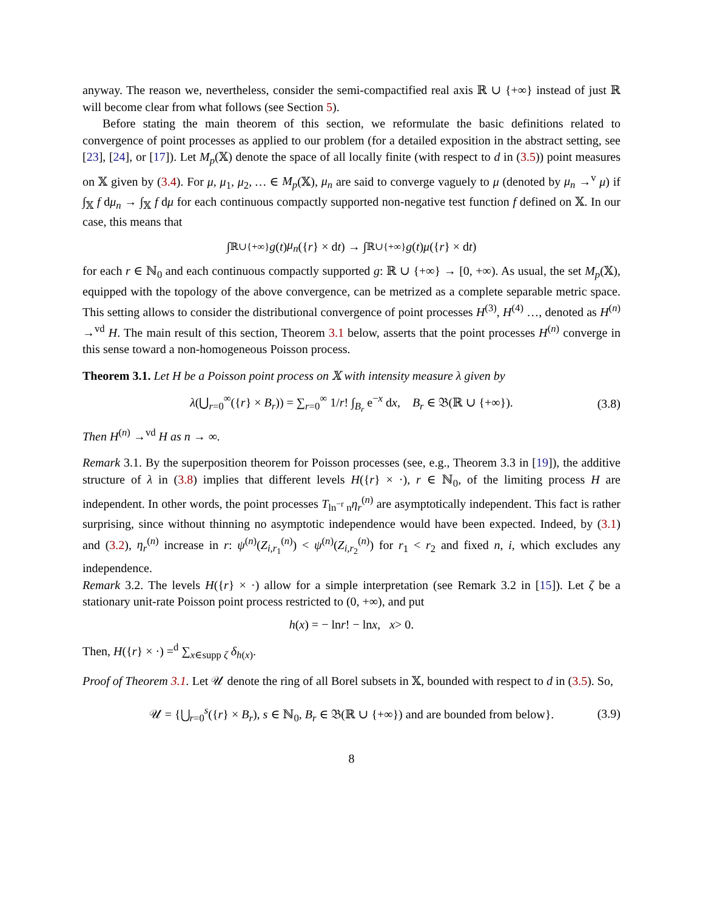anyway. The reason we, nevertheless, consider the semi-compactified real axis ℝ ∪ {+∞} instead of just ℝ will become clear from what follows (see Section 5).
Before stating the main theorem of this section, we reformulate the basic definitions related to convergence of point processes as applied to our problem (for a detailed exposition in the abstract setting, see [23], [24], or [17]). Let M<sub>p</sub>(𝕏) denote the space of all locally finite (with respect to d in (3.5)) point measures on 𝕏 given by (3.4). For μ, μ<sub>1</sub>, μ<sub>2</sub>, … ∈ M<sub>p</sub>(𝕏), μ<sub>n</sub> are said to converge vaguely to μ (denoted by μ<sub>n</sub> →<sup>v</sup> μ) if ∫<sub>𝕏</sub> f dμ<sub>n</sub> → ∫<sub>𝕏</sub> f dμ for each continuous compactly supported non-negative test function f defined on 𝕏. In our case, this means that
∫<sub>ℝ∪{+∞}</sub> g (t) μ<sub>n</sub> ({ r } × d t) → ∫<sub>ℝ∪{+∞}</sub> g (t) μ ({ r } × d t)
for each r ∈ ℕ<sub>0</sub> and each continuous compactly supported g: ℝ ∪ {+∞} → [0, +∞). As usual, the set M<sub>p</sub>(𝕏), equipped with the topology of the above convergence, can be metrized as a complete separable metric space. This setting allows to consider the distributional convergence of point processes H<sup>(3)</sup>, H<sup>(4)</sup> …, denoted as H<sup>(n)</sup> →<sup>vd</sup> H. The main result of this section, Theorem 3.1 below, asserts that the point processes H<sup>(n)</sup> converge in this sense toward a non-homogeneous Poisson process.
Theorem 3.1. Let H be a Poisson point process on 𝕏 with intensity measure λ given by
λ(⋃<sub>r=0</sub><sup>∞</sup>({r} × B<sub>r</sub>)) = ∑<sub>r=0</sub><sup>∞</sup> 1/r! ∫<sub>B<sub>r</sub></sub> e<sup>−x</sup> dx, B<sub>r</sub> ∈ 𝔅(ℝ ∪ {+∞}). (3.8)
Then H<sup>(n)</sup> →<sup>vd</sup> H as n → ∞.
Remark 3.1. By the superposition theorem for Poisson processes (see, e.g., Theorem 3.3 in [19]), the additive structure of λ in (3.8) implies that different levels H({r} × ·), r ∈ ℕ<sub>0</sub>, of the limiting process H are independent. In other words, the point processes T<sub>ln<sup>−r</sup> n</sub>η<sub>r</sub><sup>(n)</sup> are asymptotically independent. This fact is rather surprising, since without thinning no asymptotic independence would have been expected. Indeed, by (3.1) and (3.2), η<sub>r</sub><sup>(n)</sup> increase in r: ψ<sup>(n)</sup>(Z<sub>i,r<sub>1</sub></sub><sup>(n)</sup>) < ψ<sup>(n)</sup>(Z<sub>i,r<sub>2</sub></sub><sup>(n)</sup>) for r<sub>1</sub> < r<sub>2</sub> and fixed n, i, which excludes any independence.
Remark 3.2. The levels H({r} × ·) allow for a simple interpretation (see Remark 3.2 in [15]). Let ζ be a stationary unit-rate Poisson point process restricted to (0, +∞), and put
h (x) = − ln r! − ln x, x > 0.
Then, H({r} × ·) =<sup>d</sup> ∑<sub>x∈supp ζ</sub> δ<sub>h(x)</sub>.
Proof of Theorem 3.1. Let 𝒰 denote the ring of all Borel subsets in 𝕏, bounded with respect to d in (3.5). So,
𝒰 = {⋃<sub>r=0</sub><sup>s</sup>({r} × B<sub>r</sub>), s ∈ ℕ<sub>0</sub>, B<sub>r</sub> ∈ 𝔅(ℝ ∪ {+∞}) and are bounded from below}. (3.9)
8